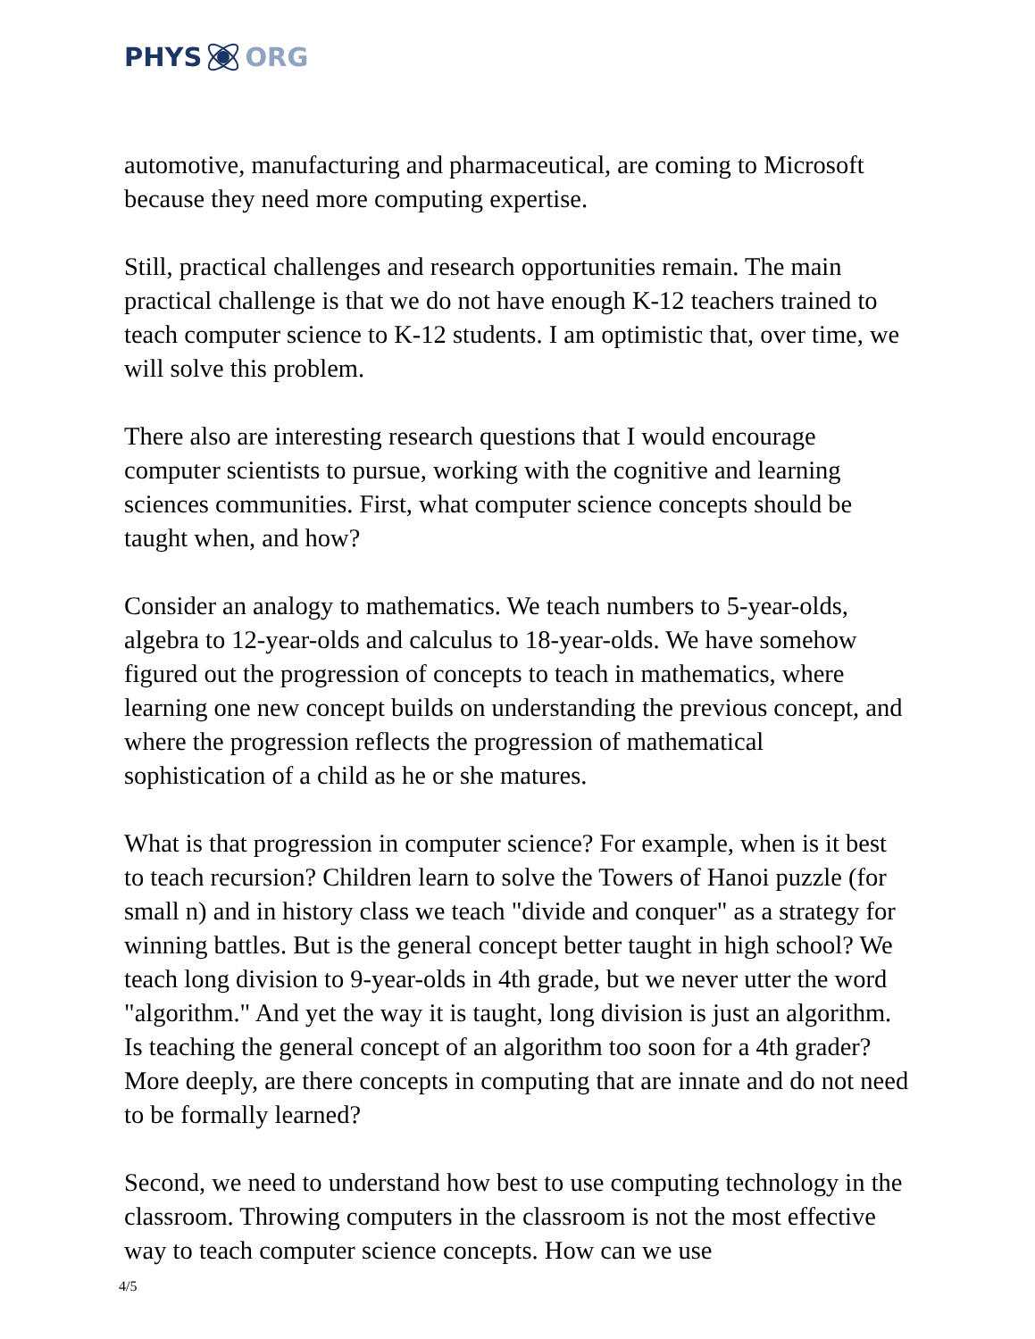PHYS ORG
automotive, manufacturing and pharmaceutical, are coming to Microsoft because they need more computing expertise.
Still, practical challenges and research opportunities remain. The main practical challenge is that we do not have enough K-12 teachers trained to teach computer science to K-12 students. I am optimistic that, over time, we will solve this problem.
There also are interesting research questions that I would encourage computer scientists to pursue, working with the cognitive and learning sciences communities. First, what computer science concepts should be taught when, and how?
Consider an analogy to mathematics. We teach numbers to 5-year-olds, algebra to 12-year-olds and calculus to 18-year-olds. We have somehow figured out the progression of concepts to teach in mathematics, where learning one new concept builds on understanding the previous concept, and where the progression reflects the progression of mathematical sophistication of a child as he or she matures.
What is that progression in computer science? For example, when is it best to teach recursion? Children learn to solve the Towers of Hanoi puzzle (for small n) and in history class we teach "divide and conquer" as a strategy for winning battles. But is the general concept better taught in high school? We teach long division to 9-year-olds in 4th grade, but we never utter the word "algorithm." And yet the way it is taught, long division is just an algorithm. Is teaching the general concept of an algorithm too soon for a 4th grader? More deeply, are there concepts in computing that are innate and do not need to be formally learned?
Second, we need to understand how best to use computing technology in the classroom. Throwing computers in the classroom is not the most effective way to teach computer science concepts. How can we use
4/5